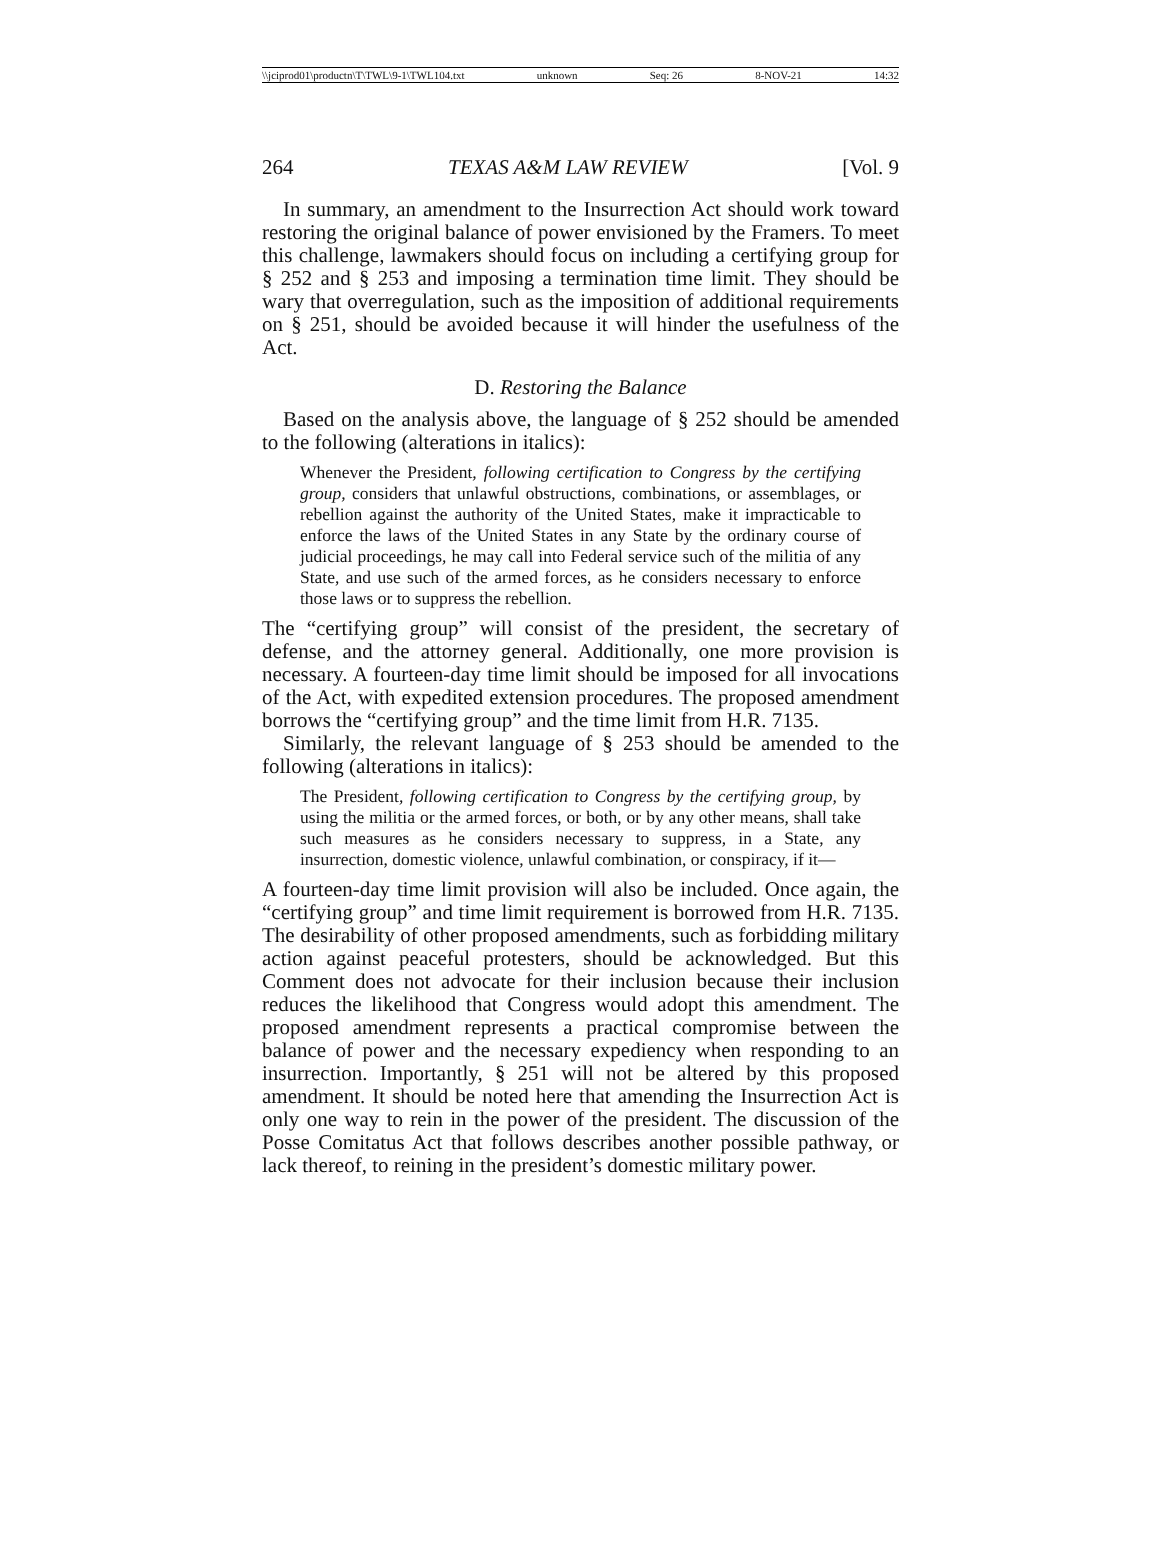\\jciprod01\productn\T\TWL\9-1\TWL104.txt unknown Seq: 26 8-NOV-21 14:32
264 TEXAS A&M LAW REVIEW [Vol. 9
In summary, an amendment to the Insurrection Act should work toward restoring the original balance of power envisioned by the Framers. To meet this challenge, lawmakers should focus on including a certifying group for § 252 and § 253 and imposing a termination time limit. They should be wary that overregulation, such as the imposition of additional requirements on § 251, should be avoided because it will hinder the usefulness of the Act.
D. Restoring the Balance
Based on the analysis above, the language of § 252 should be amended to the following (alterations in italics):
Whenever the President, following certification to Congress by the certifying group, considers that unlawful obstructions, combinations, or assemblages, or rebellion against the authority of the United States, make it impracticable to enforce the laws of the United States in any State by the ordinary course of judicial proceedings, he may call into Federal service such of the militia of any State, and use such of the armed forces, as he considers necessary to enforce those laws or to suppress the rebellion.
The “certifying group” will consist of the president, the secretary of defense, and the attorney general. Additionally, one more provision is necessary. A fourteen-day time limit should be imposed for all invocations of the Act, with expedited extension procedures. The proposed amendment borrows the “certifying group” and the time limit from H.R. 7135.
Similarly, the relevant language of § 253 should be amended to the following (alterations in italics):
The President, following certification to Congress by the certifying group, by using the militia or the armed forces, or both, or by any other means, shall take such measures as he considers necessary to suppress, in a State, any insurrection, domestic violence, unlawful combination, or conspiracy, if it—
A fourteen-day time limit provision will also be included. Once again, the “certifying group” and time limit requirement is borrowed from H.R. 7135. The desirability of other proposed amendments, such as forbidding military action against peaceful protesters, should be acknowledged. But this Comment does not advocate for their inclusion because their inclusion reduces the likelihood that Congress would adopt this amendment. The proposed amendment represents a practical compromise between the balance of power and the necessary expediency when responding to an insurrection. Importantly, § 251 will not be altered by this proposed amendment. It should be noted here that amending the Insurrection Act is only one way to rein in the power of the president. The discussion of the Posse Comitatus Act that follows describes another possible pathway, or lack thereof, to reining in the president’s domestic military power.